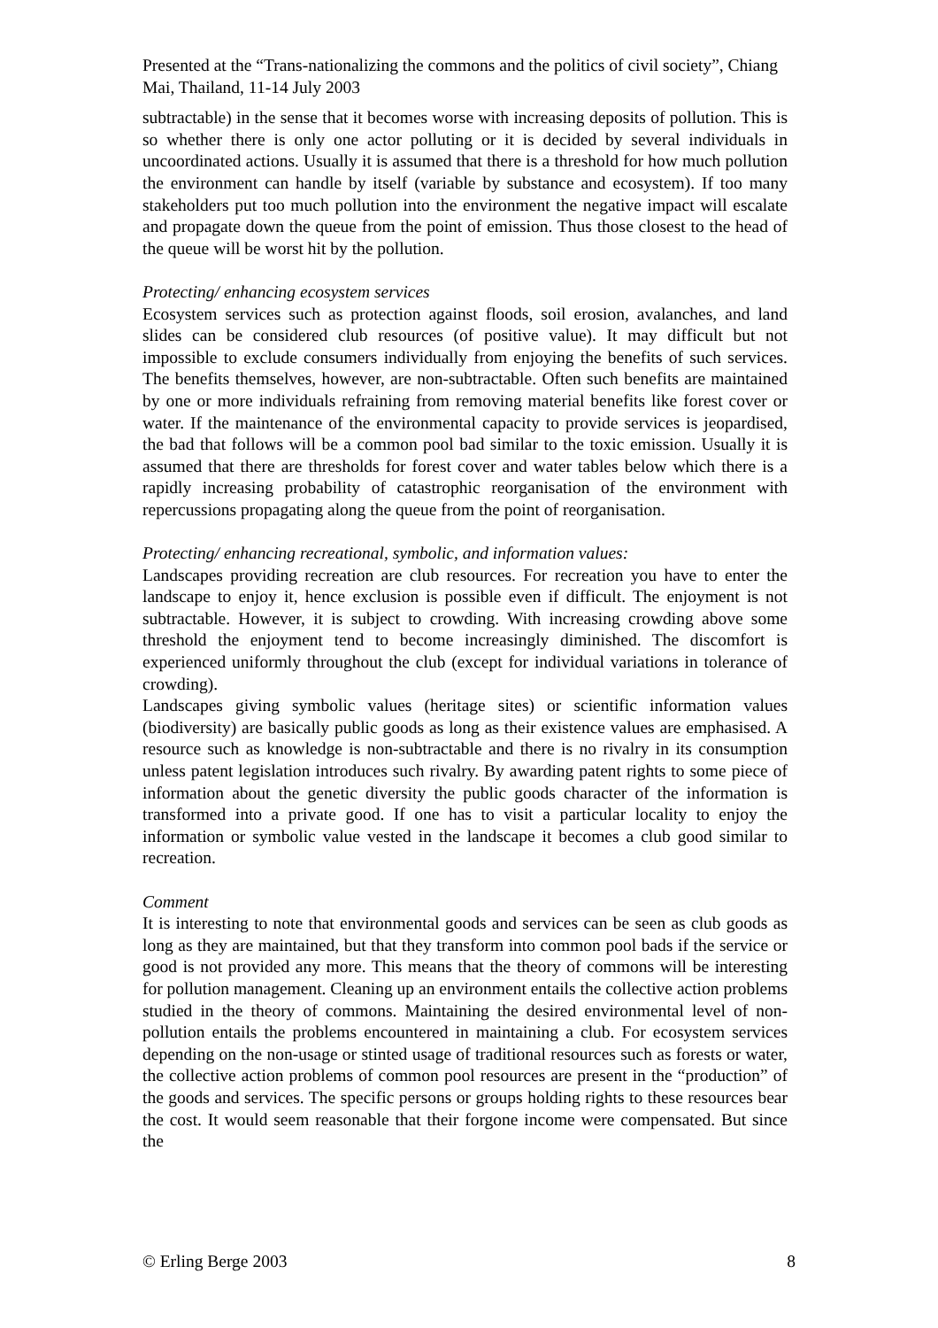Presented at the “Trans-nationalizing the commons and the politics of civil society”, Chiang Mai, Thailand, 11-14 July 2003
subtractable) in the sense that it becomes worse with increasing deposits of pollution. This is so whether there is only one actor polluting or it is decided by several individuals in uncoordinated actions. Usually it is assumed that there is a threshold for how much pollution the environment can handle by itself (variable by substance and ecosystem). If too many stakeholders put too much pollution into the environment the negative impact will escalate and propagate down the queue from the point of emission. Thus those closest to the head of the queue will be worst hit by the pollution.
Protecting/ enhancing ecosystem services
Ecosystem services such as protection against floods, soil erosion, avalanches, and land slides can be considered club resources (of positive value). It may difficult but not impossible to exclude consumers individually from enjoying the benefits of such services. The benefits themselves, however, are non-subtractable. Often such benefits are maintained by one or more individuals refraining from removing material benefits like forest cover or water. If the maintenance of the environmental capacity to provide services is jeopardised, the bad that follows will be a common pool bad similar to the toxic emission. Usually it is assumed that there are thresholds for forest cover and water tables below which there is a rapidly increasing probability of catastrophic reorganisation of the environment with repercussions propagating along the queue from the point of reorganisation.
Protecting/ enhancing recreational, symbolic, and information values:
Landscapes providing recreation are club resources. For recreation you have to enter the landscape to enjoy it, hence exclusion is possible even if difficult. The enjoyment is not subtractable. However, it is subject to crowding. With increasing crowding above some threshold the enjoyment tend to become increasingly diminished. The discomfort is experienced uniformly throughout the club (except for individual variations in tolerance of crowding).
Landscapes giving symbolic values (heritage sites) or scientific information values (biodiversity) are basically public goods as long as their existence values are emphasised. A resource such as knowledge is non-subtractable and there is no rivalry in its consumption unless patent legislation introduces such rivalry. By awarding patent rights to some piece of information about the genetic diversity the public goods character of the information is transformed into a private good. If one has to visit a particular locality to enjoy the information or symbolic value vested in the landscape it becomes a club good similar to recreation.
Comment
It is interesting to note that environmental goods and services can be seen as club goods as long as they are maintained, but that they transform into common pool bads if the service or good is not provided any more. This means that the theory of commons will be interesting for pollution management. Cleaning up an environment entails the collective action problems studied in the theory of commons. Maintaining the desired environmental level of non-pollution entails the problems encountered in maintaining a club. For ecosystem services depending on the non-usage or stinted usage of traditional resources such as forests or water, the collective action problems of common pool resources are present in the “production” of the goods and services. The specific persons or groups holding rights to these resources bear the cost. It would seem reasonable that their forgone income were compensated. But since the
© Erling Berge 2003 8